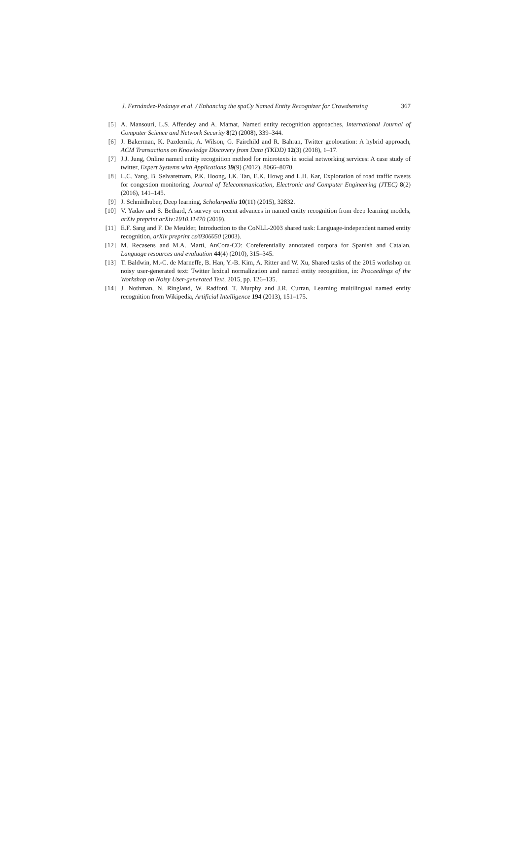J. Fernández-Pedauye et al. / Enhancing the spaCy Named Entity Recognizer for Crowdsensing 367
[5] A. Mansouri, L.S. Affendey and A. Mamat, Named entity recognition approaches, International Journal of Computer Science and Network Security 8(2) (2008), 339–344.
[6] J. Bakerman, K. Pazdernik, A. Wilson, G. Fairchild and R. Bahran, Twitter geolocation: A hybrid approach, ACM Transactions on Knowledge Discovery from Data (TKDD) 12(3) (2018), 1–17.
[7] J.J. Jung, Online named entity recognition method for microtexts in social networking services: A case study of twitter, Expert Systems with Applications 39(9) (2012), 8066–8070.
[8] L.C. Yang, B. Selvaretnam, P.K. Hoong, I.K. Tan, E.K. Howg and L.H. Kar, Exploration of road traffic tweets for congestion monitoring, Journal of Telecommunication, Electronic and Computer Engineering (JTEC) 8(2) (2016), 141–145.
[9] J. Schmidhuber, Deep learning, Scholarpedia 10(11) (2015), 32832.
[10] V. Yadav and S. Bethard, A survey on recent advances in named entity recognition from deep learning models, arXiv preprint arXiv:1910.11470 (2019).
[11] E.F. Sang and F. De Meulder, Introduction to the CoNLL-2003 shared task: Language-independent named entity recognition, arXiv preprint cs/0306050 (2003).
[12] M. Recasens and M.A. Martí, AnCora-CO: Coreferentially annotated corpora for Spanish and Catalan, Language resources and evaluation 44(4) (2010), 315–345.
[13] T. Baldwin, M.-C. de Marneffe, B. Han, Y.-B. Kim, A. Ritter and W. Xu, Shared tasks of the 2015 workshop on noisy user-generated text: Twitter lexical normalization and named entity recognition, in: Proceedings of the Workshop on Noisy User-generated Text, 2015, pp. 126–135.
[14] J. Nothman, N. Ringland, W. Radford, T. Murphy and J.R. Curran, Learning multilingual named entity recognition from Wikipedia, Artificial Intelligence 194 (2013), 151–175.